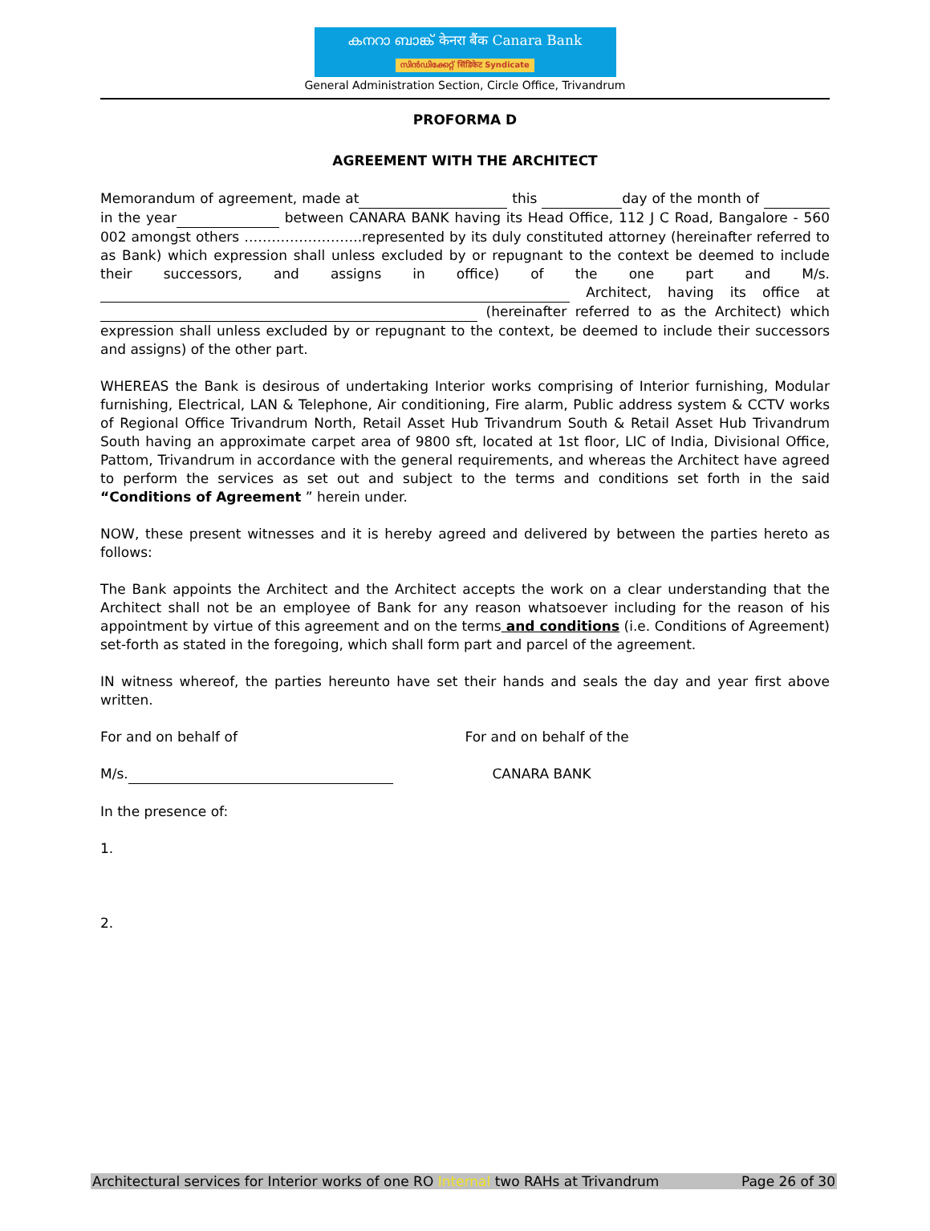കനറാ ബാങ്ക് केनरा बैंक Canara Bank
സിൻഡിക്കേറ്റ് सिंडिकेट Syndicate
General Administration Section, Circle Office, Trivandrum
PROFORMA D
AGREEMENT WITH THE ARCHITECT
Memorandum of agreement, made at this day of the month of in the year between CANARA BANK having its Head Office, 112 J C Road, Bangalore - 560 002 amongst others ……………………..represented by its duly constituted attorney (hereinafter referred to as Bank) which expression shall unless excluded by or repugnant to the context be deemed to include their successors, and assigns in office) of the one part and M/s. Architect, having its office at (hereinafter referred to as the Architect) which expression shall unless excluded by or repugnant to the context, be deemed to include their successors and assigns) of the other part.
WHEREAS the Bank is desirous of undertaking Interior works comprising of Interior furnishing, Modular furnishing, Electrical, LAN & Telephone, Air conditioning, Fire alarm, Public address system & CCTV works of Regional Office Trivandrum North, Retail Asset Hub Trivandrum South & Retail Asset Hub Trivandrum South having an approximate carpet area of 9800 sft, located at 1st floor, LIC of India, Divisional Office, Pattom, Trivandrum in accordance with the general requirements, and whereas the Architect have agreed to perform the services as set out and subject to the terms and conditions set forth in the said “Conditions of Agreement ” herein under.
NOW, these present witnesses and it is hereby agreed and delivered by between the parties hereto as follows:
The Bank appoints the Architect and the Architect accepts the work on a clear understanding that the Architect shall not be an employee of Bank for any reason whatsoever including for the reason of his appointment by virtue of this agreement and on the terms and conditions (i.e. Conditions of Agreement) set-forth as stated in the foregoing, which shall form part and parcel of the agreement.
IN witness whereof, the parties hereunto have set their hands and seals the day and year first above written.
For and on behalf of For and on behalf of the
M/s. CANARA BANK
In the presence of:
1.
2.
Architectural services for Interior works of one RO Internal two RAHs at Trivandrum Page 26 of 30